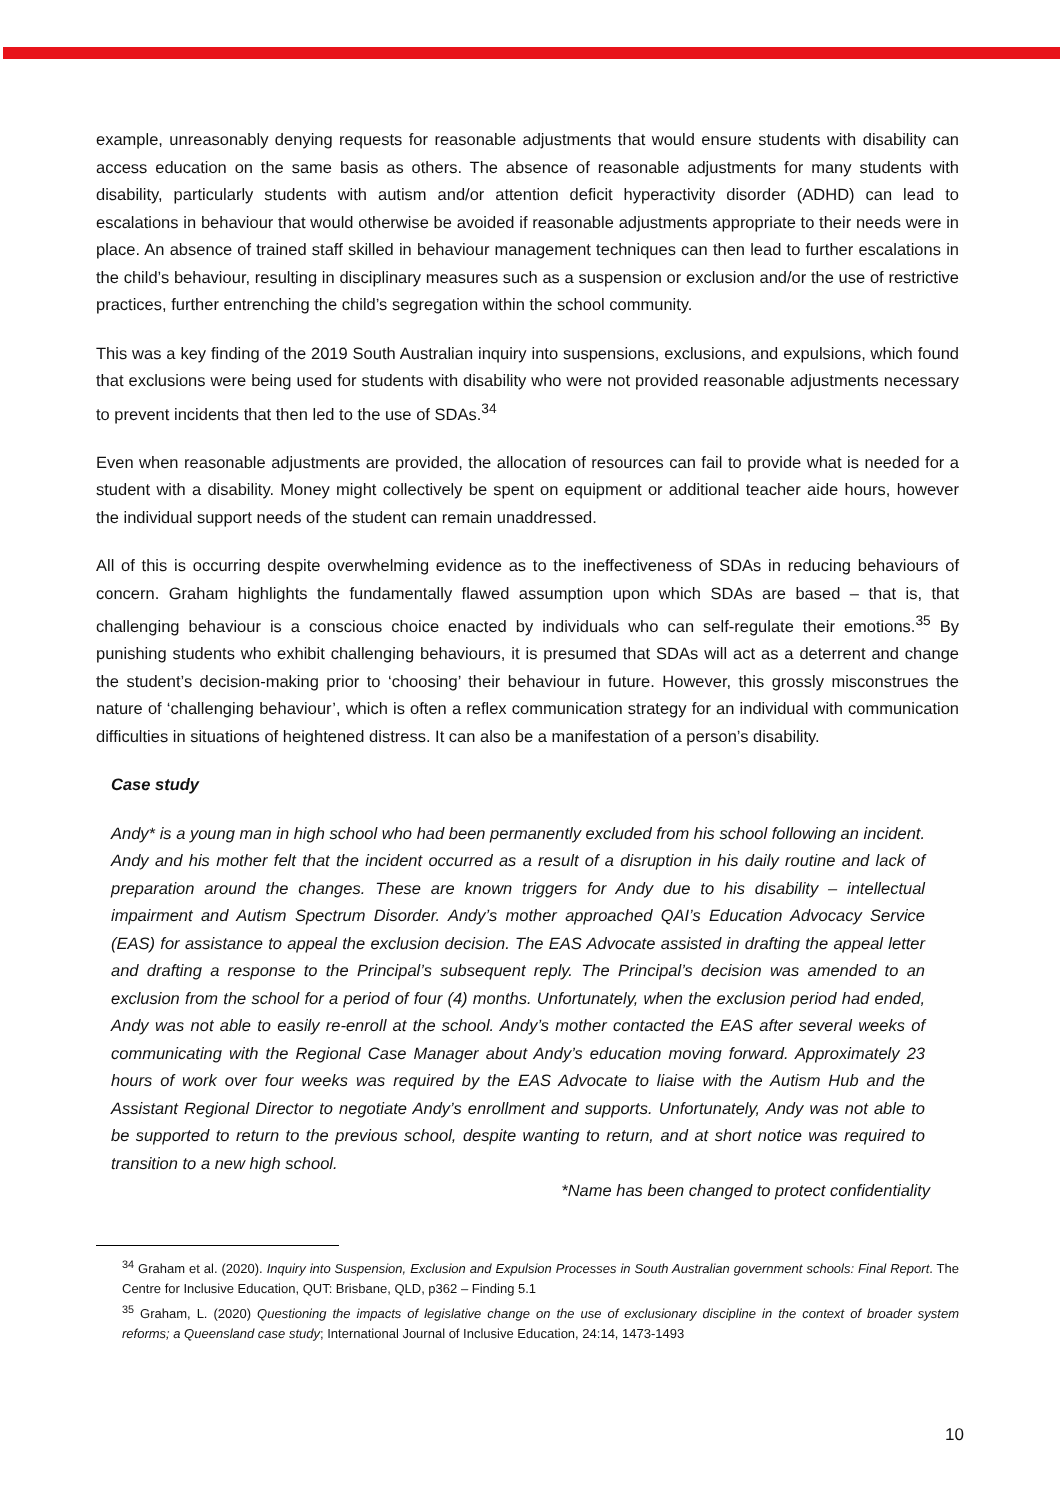example, unreasonably denying requests for reasonable adjustments that would ensure students with disability can access education on the same basis as others. The absence of reasonable adjustments for many students with disability, particularly students with autism and/or attention deficit hyperactivity disorder (ADHD) can lead to escalations in behaviour that would otherwise be avoided if reasonable adjustments appropriate to their needs were in place. An absence of trained staff skilled in behaviour management techniques can then lead to further escalations in the child’s behaviour, resulting in disciplinary measures such as a suspension or exclusion and/or the use of restrictive practices, further entrenching the child’s segregation within the school community.
This was a key finding of the 2019 South Australian inquiry into suspensions, exclusions, and expulsions, which found that exclusions were being used for students with disability who were not provided reasonable adjustments necessary to prevent incidents that then led to the use of SDAs.<sup>34</sup>
Even when reasonable adjustments are provided, the allocation of resources can fail to provide what is needed for a student with a disability. Money might collectively be spent on equipment or additional teacher aide hours, however the individual support needs of the student can remain unaddressed.
All of this is occurring despite overwhelming evidence as to the ineffectiveness of SDAs in reducing behaviours of concern. Graham highlights the fundamentally flawed assumption upon which SDAs are based – that is, that challenging behaviour is a conscious choice enacted by individuals who can self-regulate their emotions.<sup>35</sup> By punishing students who exhibit challenging behaviours, it is presumed that SDAs will act as a deterrent and change the student’s decision-making prior to ‘choosing’ their behaviour in future. However, this grossly misconstrues the nature of ‘challenging behaviour’, which is often a reflex communication strategy for an individual with communication difficulties in situations of heightened distress. It can also be a manifestation of a person’s disability.
Case study
Andy* is a young man in high school who had been permanently excluded from his school following an incident. Andy and his mother felt that the incident occurred as a result of a disruption in his daily routine and lack of preparation around the changes. These are known triggers for Andy due to his disability – intellectual impairment and Autism Spectrum Disorder. Andy’s mother approached QAI’s Education Advocacy Service (EAS) for assistance to appeal the exclusion decision. The EAS Advocate assisted in drafting the appeal letter and drafting a response to the Principal’s subsequent reply. The Principal’s decision was amended to an exclusion from the school for a period of four (4) months. Unfortunately, when the exclusion period had ended, Andy was not able to easily re-enroll at the school. Andy’s mother contacted the EAS after several weeks of communicating with the Regional Case Manager about Andy’s education moving forward. Approximately 23 hours of work over four weeks was required by the EAS Advocate to liaise with the Autism Hub and the Assistant Regional Director to negotiate Andy’s enrollment and supports. Unfortunately, Andy was not able to be supported to return to the previous school, despite wanting to return, and at short notice was required to transition to a new high school.
*Name has been changed to protect confidentiality
<sup>34</sup> Graham et al. (2020). Inquiry into Suspension, Exclusion and Expulsion Processes in South Australian government schools: Final Report. The Centre for Inclusive Education, QUT: Brisbane, QLD, p362 – Finding 5.1
<sup>35</sup> Graham, L. (2020) Questioning the impacts of legislative change on the use of exclusionary discipline in the context of broader system reforms; a Queensland case study; International Journal of Inclusive Education, 24:14, 1473-1493
10